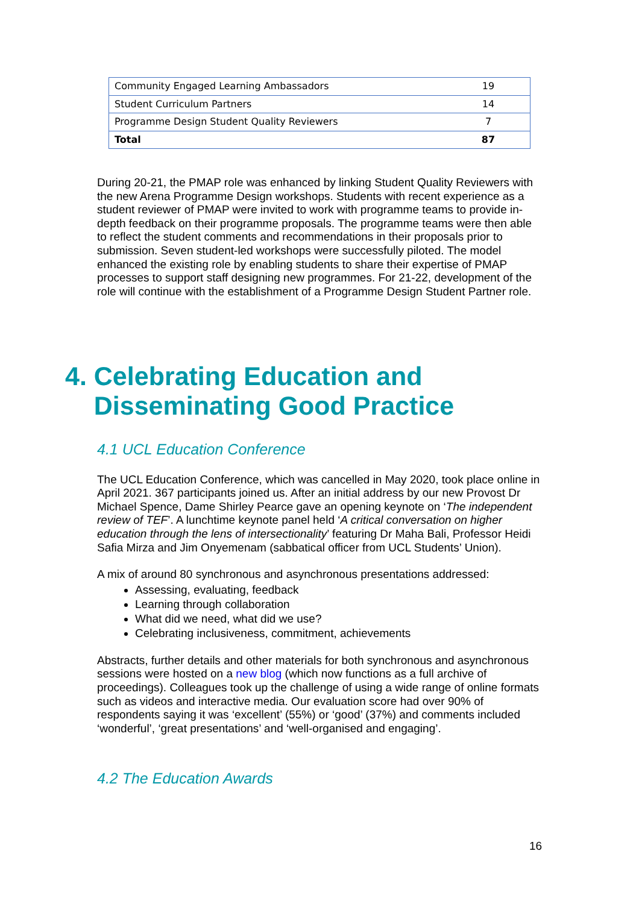| Community Engaged Learning Ambassadors | 19 |
| Student Curriculum Partners | 14 |
| Programme Design Student Quality Reviewers | 7 |
| Total | 87 |
During 20-21, the PMAP role was enhanced by linking Student Quality Reviewers with the new Arena Programme Design workshops. Students with recent experience as a student reviewer of PMAP were invited to work with programme teams to provide in-depth feedback on their programme proposals. The programme teams were then able to reflect the student comments and recommendations in their proposals prior to submission. Seven student-led workshops were successfully piloted. The model enhanced the existing role by enabling students to share their expertise of PMAP processes to support staff designing new programmes. For 21-22, development of the role will continue with the establishment of a Programme Design Student Partner role.
4. Celebrating Education and
Disseminating Good Practice
4.1 UCL Education Conference
The UCL Education Conference, which was cancelled in May 2020, took place online in April 2021. 367 participants joined us. After an initial address by our new Provost Dr Michael Spence, Dame Shirley Pearce gave an opening keynote on ‘The independent review of TEF’. A lunchtime keynote panel held ‘A critical conversation on higher education through the lens of intersectionality’ featuring Dr Maha Bali, Professor Heidi Safia Mirza and Jim Onyemenam (sabbatical officer from UCL Students’ Union).
A mix of around 80 synchronous and asynchronous presentations addressed:
Assessing, evaluating, feedback
Learning through collaboration
What did we need, what did we use?
Celebrating inclusiveness, commitment, achievements
Abstracts, further details and other materials for both synchronous and asynchronous sessions were hosted on a new blog (which now functions as a full archive of proceedings). Colleagues took up the challenge of using a wide range of online formats such as videos and interactive media. Our evaluation score had over 90% of respondents saying it was ‘excellent’ (55%) or ‘good’ (37%) and comments included ‘wonderful’, ‘great presentations’ and ‘well-organised and engaging’.
4.2 The Education Awards
16